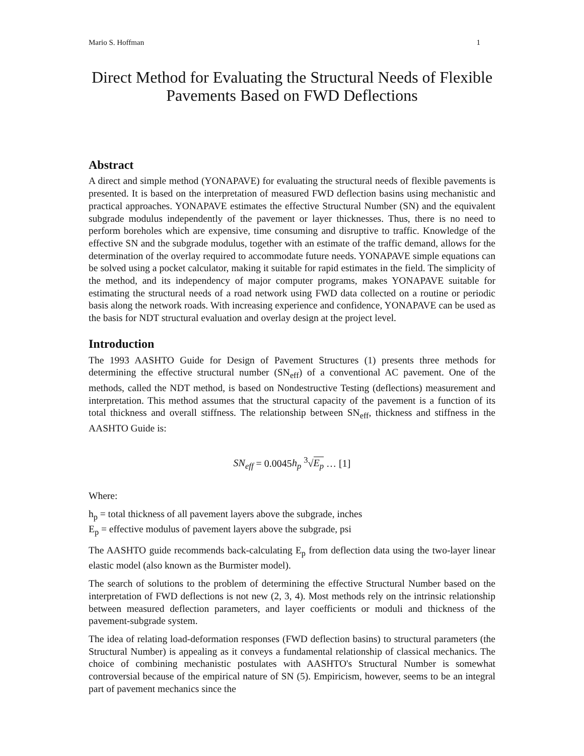Mario S. Hoffman 1
Direct Method for Evaluating the Structural Needs of Flexible Pavements Based on FWD Deflections
Abstract
A direct and simple method (YONAPAVE) for evaluating the structural needs of flexible pavements is presented. It is based on the interpretation of measured FWD deflection basins using mechanistic and practical approaches. YONAPAVE estimates the effective Structural Number (SN) and the equivalent subgrade modulus independently of the pavement or layer thicknesses. Thus, there is no need to perform boreholes which are expensive, time consuming and disruptive to traffic. Knowledge of the effective SN and the subgrade modulus, together with an estimate of the traffic demand, allows for the determination of the overlay required to accommodate future needs. YONAPAVE simple equations can be solved using a pocket calculator, making it suitable for rapid estimates in the field. The simplicity of the method, and its independency of major computer programs, makes YONAPAVE suitable for estimating the structural needs of a road network using FWD data collected on a routine or periodic basis along the network roads. With increasing experience and confidence, YONAPAVE can be used as the basis for NDT structural evaluation and overlay design at the project level.
Introduction
The 1993 AASHTO Guide for Design of Pavement Structures (1) presents three methods for determining the effective structural number (SN<sub>eff</sub>) of a conventional AC pavement. One of the methods, called the NDT method, is based on Nondestructive Testing (deflections) measurement and interpretation. This method assumes that the structural capacity of the pavement is a function of its total thickness and overall stiffness. The relationship between SN<sub>eff</sub>, thickness and stiffness in the AASHTO Guide is:
SN<sub>eff</sub> = 0.0045h<sub>p</sub> <sup>3</sup>√E<sub>p</sub> … [1]
Where:
h<sub>p</sub> = total thickness of all pavement layers above the subgrade, inches
E<sub>p</sub> = effective modulus of pavement layers above the subgrade, psi
The AASHTO guide recommends back-calculating E<sub>p</sub> from deflection data using the two-layer linear elastic model (also known as the Burmister model).
The search of solutions to the problem of determining the effective Structural Number based on the interpretation of FWD deflections is not new (2, 3, 4). Most methods rely on the intrinsic relationship between measured deflection parameters, and layer coefficients or moduli and thickness of the pavement-subgrade system.
The idea of relating load-deformation responses (FWD deflection basins) to structural parameters (the Structural Number) is appealing as it conveys a fundamental relationship of classical mechanics. The choice of combining mechanistic postulates with AASHTO's Structural Number is somewhat controversial because of the empirical nature of SN (5). Empiricism, however, seems to be an integral part of pavement mechanics since the